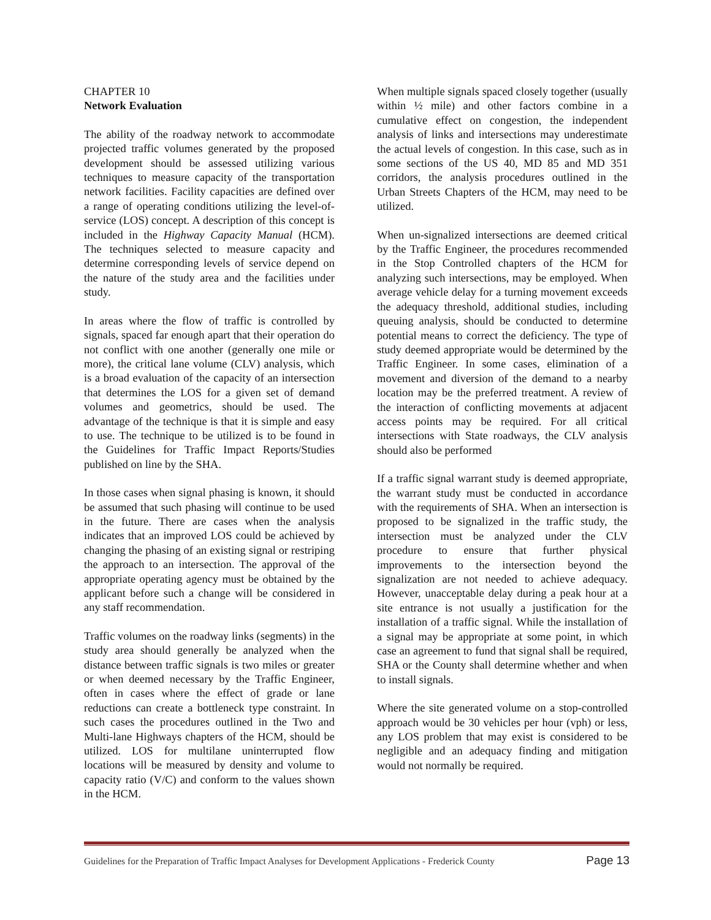CHAPTER 10
Network Evaluation
The ability of the roadway network to accommodate projected traffic volumes generated by the proposed development should be assessed utilizing various techniques to measure capacity of the transportation network facilities. Facility capacities are defined over a range of operating conditions utilizing the level-of-service (LOS) concept. A description of this concept is included in the Highway Capacity Manual (HCM). The techniques selected to measure capacity and determine corresponding levels of service depend on the nature of the study area and the facilities under study.
In areas where the flow of traffic is controlled by signals, spaced far enough apart that their operation do not conflict with one another (generally one mile or more), the critical lane volume (CLV) analysis, which is a broad evaluation of the capacity of an intersection that determines the LOS for a given set of demand volumes and geometrics, should be used. The advantage of the technique is that it is simple and easy to use. The technique to be utilized is to be found in the Guidelines for Traffic Impact Reports/Studies published on line by the SHA.
In those cases when signal phasing is known, it should be assumed that such phasing will continue to be used in the future. There are cases when the analysis indicates that an improved LOS could be achieved by changing the phasing of an existing signal or restriping the approach to an intersection. The approval of the appropriate operating agency must be obtained by the applicant before such a change will be considered in any staff recommendation.
Traffic volumes on the roadway links (segments) in the study area should generally be analyzed when the distance between traffic signals is two miles or greater or when deemed necessary by the Traffic Engineer, often in cases where the effect of grade or lane reductions can create a bottleneck type constraint. In such cases the procedures outlined in the Two and Multi-lane Highways chapters of the HCM, should be utilized. LOS for multilane uninterrupted flow locations will be measured by density and volume to capacity ratio (V/C) and conform to the values shown in the HCM.
When multiple signals spaced closely together (usually within ½ mile) and other factors combine in a cumulative effect on congestion, the independent analysis of links and intersections may underestimate the actual levels of congestion. In this case, such as in some sections of the US 40, MD 85 and MD 351 corridors, the analysis procedures outlined in the Urban Streets Chapters of the HCM, may need to be utilized.
When un-signalized intersections are deemed critical by the Traffic Engineer, the procedures recommended in the Stop Controlled chapters of the HCM for analyzing such intersections, may be employed. When average vehicle delay for a turning movement exceeds the adequacy threshold, additional studies, including queuing analysis, should be conducted to determine potential means to correct the deficiency. The type of study deemed appropriate would be determined by the Traffic Engineer. In some cases, elimination of a movement and diversion of the demand to a nearby location may be the preferred treatment. A review of the interaction of conflicting movements at adjacent access points may be required. For all critical intersections with State roadways, the CLV analysis should also be performed
If a traffic signal warrant study is deemed appropriate, the warrant study must be conducted in accordance with the requirements of SHA. When an intersection is proposed to be signalized in the traffic study, the intersection must be analyzed under the CLV procedure to ensure that further physical improvements to the intersection beyond the signalization are not needed to achieve adequacy. However, unacceptable delay during a peak hour at a site entrance is not usually a justification for the installation of a traffic signal. While the installation of a signal may be appropriate at some point, in which case an agreement to fund that signal shall be required, SHA or the County shall determine whether and when to install signals.
Where the site generated volume on a stop-controlled approach would be 30 vehicles per hour (vph) or less, any LOS problem that may exist is considered to be negligible and an adequacy finding and mitigation would not normally be required.
Guidelines for the Preparation of Traffic Impact Analyses for Development Applications - Frederick County Page 13